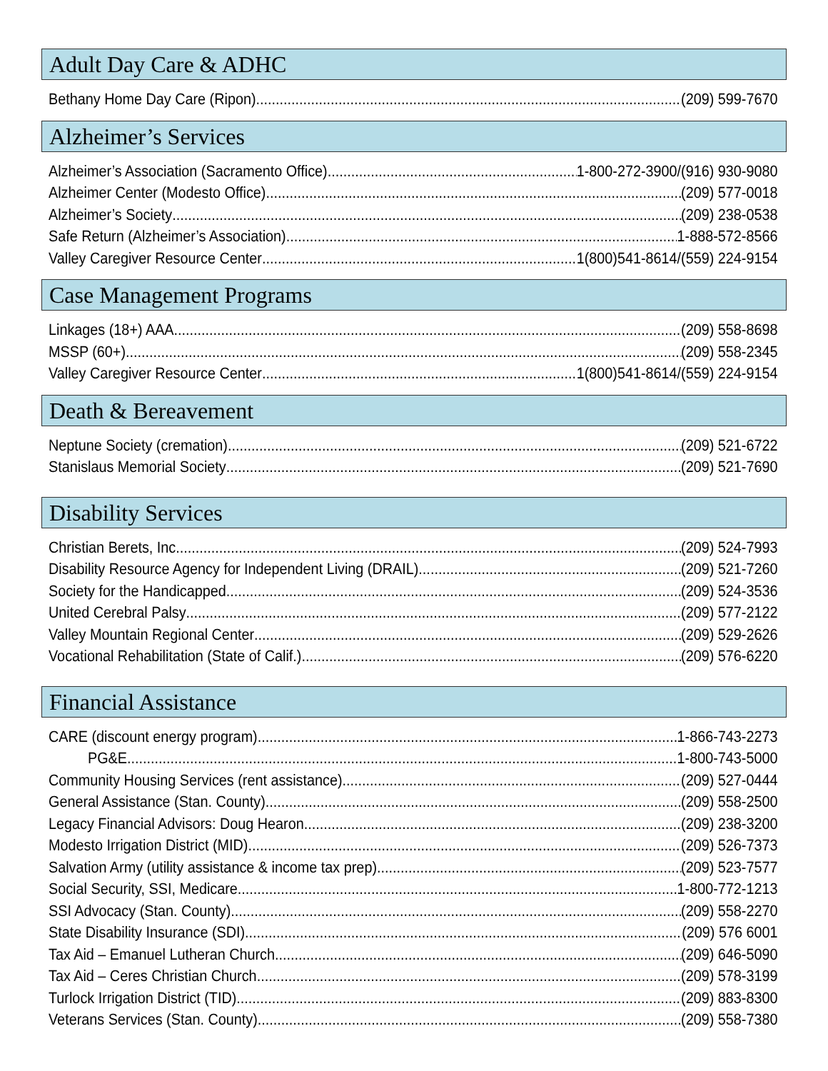Adult Day Care & ADHC
Bethany Home Day Care (Ripon) (209) 599-7670
Alzheimer’s Services
Alzheimer’s Association (Sacramento Office) 1-800-272-3900/(916) 930-9080
Alzheimer Center (Modesto Office) (209) 577-0018
Alzheimer’s Society (209) 238-0538
Safe Return (Alzheimer’s Association) 1-888-572-8566
Valley Caregiver Resource Center 1(800)541-8614/(559) 224-9154
Case Management Programs
Linkages (18+) AAA (209) 558-8698
MSSP (60+) (209) 558-2345
Valley Caregiver Resource Center 1(800)541-8614/(559) 224-9154
Death & Bereavement
Neptune Society (cremation) (209) 521-6722
Stanislaus Memorial Society (209) 521-7690
Disability Services
Christian Berets, Inc. (209) 524-7993
Disability Resource Agency for Independent Living (DRAIL) (209) 521-7260
Society for the Handicapped (209) 524-3536
United Cerebral Palsy (209) 577-2122
Valley Mountain Regional Center (209) 529-2626
Vocational Rehabilitation (State of Calif.) (209) 576-6220
Financial Assistance
CARE (discount energy program) 1-866-743-2273
PG&E 1-800-743-5000
Community Housing Services (rent assistance) (209) 527-0444
General Assistance (Stan. County) (209) 558-2500
Legacy Financial Advisors: Doug Hearon (209) 238-3200
Modesto Irrigation District (MID) (209) 526-7373
Salvation Army (utility assistance & income tax prep) (209) 523-7577
Social Security, SSI, Medicare 1-800-772-1213
SSI Advocacy (Stan. County) (209) 558-2270
State Disability Insurance (SDI) (209) 576 6001
Tax Aid – Emanuel Lutheran Church (209) 646-5090
Tax Aid – Ceres Christian Church (209) 578-3199
Turlock Irrigation District (TID) (209) 883-8300
Veterans Services (Stan. County) (209) 558-7380